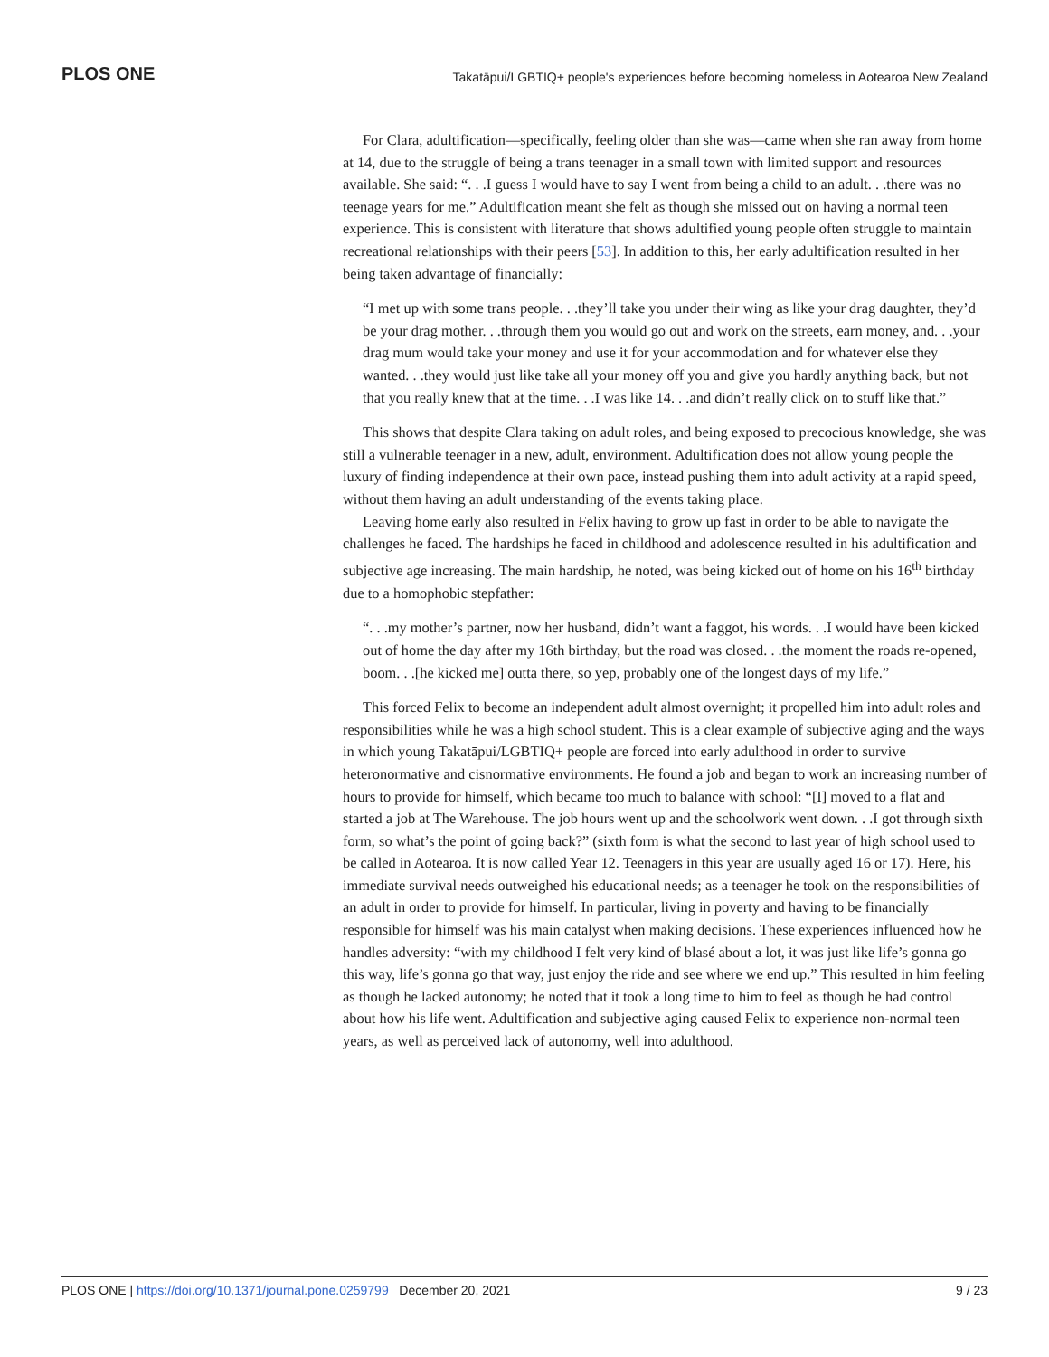PLOS ONE Takatāpui/LGBTIQ+ people's experiences before becoming homeless in Aotearoa New Zealand
For Clara, adultification—specifically, feeling older than she was—came when she ran away from home at 14, due to the struggle of being a trans teenager in a small town with limited support and resources available. She said: “. . .I guess I would have to say I went from being a child to an adult. . .there was no teenage years for me.” Adultification meant she felt as though she missed out on having a normal teen experience. This is consistent with literature that shows adultified young people often struggle to maintain recreational relationships with their peers [53]. In addition to this, her early adultification resulted in her being taken advantage of financially:
“I met up with some trans people. . .they’ll take you under their wing as like your drag daughter, they’d be your drag mother. . .through them you would go out and work on the streets, earn money, and. . .your drag mum would take your money and use it for your accommodation and for whatever else they wanted. . .they would just like take all your money off you and give you hardly anything back, but not that you really knew that at the time. . .I was like 14. . .and didn’t really click on to stuff like that.”
This shows that despite Clara taking on adult roles, and being exposed to precocious knowledge, she was still a vulnerable teenager in a new, adult, environment. Adultification does not allow young people the luxury of finding independence at their own pace, instead pushing them into adult activity at a rapid speed, without them having an adult understanding of the events taking place.
Leaving home early also resulted in Felix having to grow up fast in order to be able to navigate the challenges he faced. The hardships he faced in childhood and adolescence resulted in his adultification and subjective age increasing. The main hardship, he noted, was being kicked out of home on his 16<sup>th</sup> birthday due to a homophobic stepfather:
“. . .my mother’s partner, now her husband, didn’t want a faggot, his words. . .I would have been kicked out of home the day after my 16th birthday, but the road was closed. . .the moment the roads re-opened, boom. . .[he kicked me] outta there, so yep, probably one of the longest days of my life.”
This forced Felix to become an independent adult almost overnight; it propelled him into adult roles and responsibilities while he was a high school student. This is a clear example of subjective aging and the ways in which young Takatāpui/LGBTIQ+ people are forced into early adulthood in order to survive heteronormative and cisnormative environments. He found a job and began to work an increasing number of hours to provide for himself, which became too much to balance with school: “[I] moved to a flat and started a job at The Warehouse. The job hours went up and the schoolwork went down. . .I got through sixth form, so what’s the point of going back?” (sixth form is what the second to last year of high school used to be called in Aotearoa. It is now called Year 12. Teenagers in this year are usually aged 16 or 17). Here, his immediate survival needs outweighed his educational needs; as a teenager he took on the responsibilities of an adult in order to provide for himself. In particular, living in poverty and having to be financially responsible for himself was his main catalyst when making decisions. These experiences influenced how he handles adversity: “with my childhood I felt very kind of blasé about a lot, it was just like life’s gonna go this way, life’s gonna go that way, just enjoy the ride and see where we end up.” This resulted in him feeling as though he lacked autonomy; he noted that it took a long time to him to feel as though he had control about how his life went. Adultification and subjective aging caused Felix to experience non-normal teen years, as well as perceived lack of autonomy, well into adulthood.
PLOS ONE | https://doi.org/10.1371/journal.pone.0259799 December 20, 2021 9 / 23